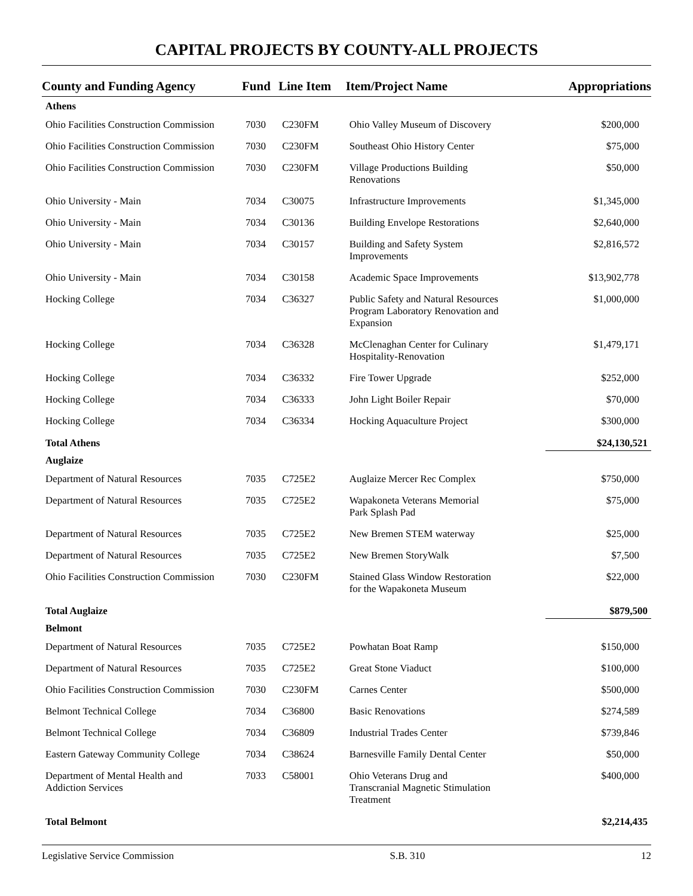CAPITAL PROJECTS BY COUNTY-ALL PROJECTS
| County and Funding Agency | Fund | Line Item | Item/Project Name | Appropriations |
| --- | --- | --- | --- | --- |
| Athens | | | | |
| Ohio Facilities Construction Commission | 7030 | C230FM | Ohio Valley Museum of Discovery | $200,000 |
| Ohio Facilities Construction Commission | 7030 | C230FM | Southeast Ohio History Center | $75,000 |
| Ohio Facilities Construction Commission | 7030 | C230FM | Village Productions Building Renovations | $50,000 |
| Ohio University - Main | 7034 | C30075 | Infrastructure Improvements | $1,345,000 |
| Ohio University - Main | 7034 | C30136 | Building Envelope Restorations | $2,640,000 |
| Ohio University - Main | 7034 | C30157 | Building and Safety System Improvements | $2,816,572 |
| Ohio University - Main | 7034 | C30158 | Academic Space Improvements | $13,902,778 |
| Hocking College | 7034 | C36327 | Public Safety and Natural Resources Program Laboratory Renovation and Expansion | $1,000,000 |
| Hocking College | 7034 | C36328 | McClenaghan Center for Culinary Hospitality-Renovation | $1,479,171 |
| Hocking College | 7034 | C36332 | Fire Tower Upgrade | $252,000 |
| Hocking College | 7034 | C36333 | John Light Boiler Repair | $70,000 |
| Hocking College | 7034 | C36334 | Hocking Aquaculture Project | $300,000 |
| Total Athens | | | | $24,130,521 |
| Auglaize | | | | |
| Department of Natural Resources | 7035 | C725E2 | Auglaize Mercer Rec Complex | $750,000 |
| Department of Natural Resources | 7035 | C725E2 | Wapakoneta Veterans Memorial Park Splash Pad | $75,000 |
| Department of Natural Resources | 7035 | C725E2 | New Bremen STEM waterway | $25,000 |
| Department of Natural Resources | 7035 | C725E2 | New Bremen StoryWalk | $7,500 |
| Ohio Facilities Construction Commission | 7030 | C230FM | Stained Glass Window Restoration for the Wapakoneta Museum | $22,000 |
| Total Auglaize | | | | $879,500 |
| Belmont | | | | |
| Department of Natural Resources | 7035 | C725E2 | Powhatan Boat Ramp | $150,000 |
| Department of Natural Resources | 7035 | C725E2 | Great Stone Viaduct | $100,000 |
| Ohio Facilities Construction Commission | 7030 | C230FM | Carnes Center | $500,000 |
| Belmont Technical College | 7034 | C36800 | Basic Renovations | $274,589 |
| Belmont Technical College | 7034 | C36809 | Industrial Trades Center | $739,846 |
| Eastern Gateway Community College | 7034 | C38624 | Barnesville Family Dental Center | $50,000 |
| Department of Mental Health and Addiction Services | 7033 | C58001 | Ohio Veterans Drug and Transcranial Magnetic Stimulation Treatment | $400,000 |
| Total Belmont | | | | $2,214,435 |
Legislative Service Commission S.B. 310 12